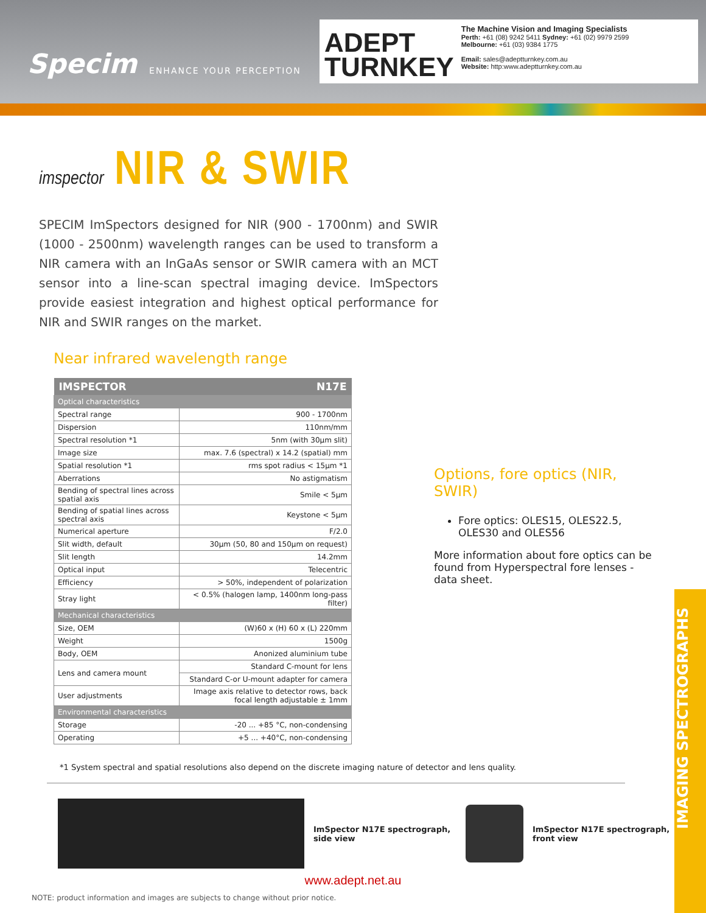Specim ENHANCE YOUR PERCEPTION
ADEPT
TURNKEY
The Machine Vision and Imaging Specialists
Perth: +61 (08) 9242 5411 Sydney: +61 (02) 9979 2599
Melbourne: +61 (03) 9384 1775
Email: sales@adeptturnkey.com.au
Website: http:www.adeptturnkey.com.au
imspector NIR & SWIR
SPECIM ImSpectors designed for NIR (900 - 1700nm) and SWIR (1000 - 2500nm) wavelength ranges can be used to transform a NIR camera with an InGaAs sensor or SWIR camera with an MCT sensor into a line-scan spectral imaging device. ImSpectors provide easiest integration and highest optical performance for NIR and SWIR ranges on the market.
Near infrared wavelength range
| IMSPECTOR | N17E |
| --- | --- |
| Optical characteristics | |
| Spectral range | 900 - 1700nm |
| Dispersion | 110nm/mm |
| Spectral resolution *1 | 5nm (with 30µm slit) |
| Image size | max. 7.6 (spectral) x 14.2 (spatial) mm |
| Spatial resolution *1 | rms spot radius < 15µm *1 |
| Aberrations | No astigmatism |
| Bending of spectral lines across spatial axis | Smile < 5µm |
| Bending of spatial lines across spectral axis | Keystone < 5µm |
| Numerical aperture | F/2.0 |
| Slit width, default | 30µm (50, 80 and 150µm on request) |
| Slit length | 14.2mm |
| Optical input | Telecentric |
| Efficiency | > 50%, independent of polarization |
| Stray light | < 0.5% (halogen lamp, 1400nm long-pass filter) |
| Mechanical characteristics | |
| Size, OEM | (W)60 x (H) 60 x (L) 220mm |
| Weight | 1500g |
| Body, OEM | Anonized aluminium tube |
| Lens and camera mount | Standard C-mount for lens |
| | Standard C-or U-mount adapter for camera |
| User adjustments | Image axis relative to detector rows, back focal length adjustable ± 1mm |
| Environmental characteristics | |
| Storage | -20 ... +85 °C, non-condensing |
| Operating | +5 ... +40°C, non-condensing |
Options, fore optics (NIR, SWIR)
Fore optics: OLES15, OLES22.5, OLES30 and OLES56
More information about fore optics can be found from Hyperspectral fore lenses -data sheet.
*1 System spectral and spatial resolutions also depend on the discrete imaging nature of detector and lens quality.
ImSpector N17E spectrograph, side view
ImSpector N17E spectrograph,
front view
www.adept.net.au
NOTE: product information and images are subjects to change without prior notice.
IMAGING SPECTROGRAPHS